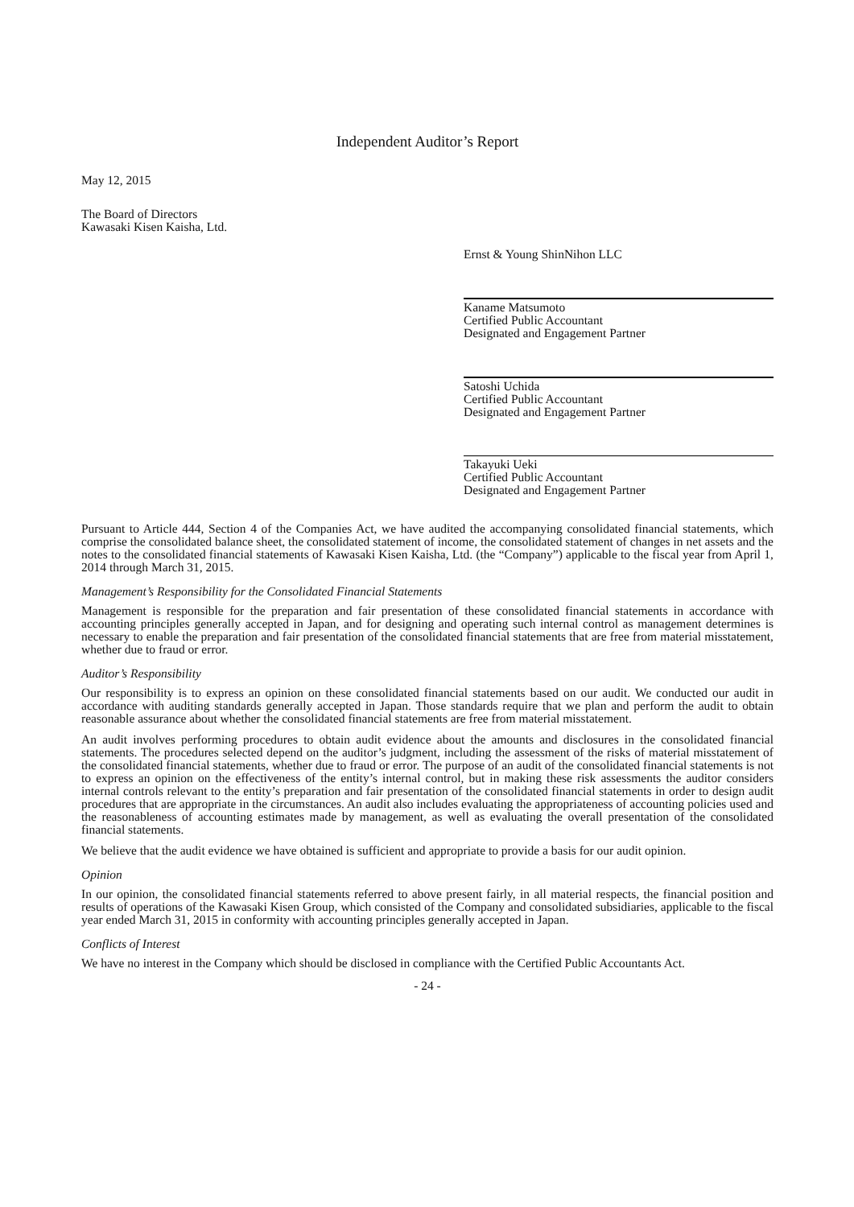Independent Auditor’s Report
May 12, 2015
The Board of Directors
Kawasaki Kisen Kaisha, Ltd.
Ernst & Young ShinNihon LLC
Kaname Matsumoto
Certified Public Accountant
Designated and Engagement Partner
Satoshi Uchida
Certified Public Accountant
Designated and Engagement Partner
Takayuki Ueki
Certified Public Accountant
Designated and Engagement Partner
Pursuant to Article 444, Section 4 of the Companies Act, we have audited the accompanying consolidated financial statements, which comprise the consolidated balance sheet, the consolidated statement of income, the consolidated statement of changes in net assets and the notes to the consolidated financial statements of Kawasaki Kisen Kaisha, Ltd. (the “Company”) applicable to the fiscal year from April 1, 2014 through March 31, 2015.
Management’s Responsibility for the Consolidated Financial Statements
Management is responsible for the preparation and fair presentation of these consolidated financial statements in accordance with accounting principles generally accepted in Japan, and for designing and operating such internal control as management determines is necessary to enable the preparation and fair presentation of the consolidated financial statements that are free from material misstatement, whether due to fraud or error.
Auditor’s Responsibility
Our responsibility is to express an opinion on these consolidated financial statements based on our audit. We conducted our audit in accordance with auditing standards generally accepted in Japan. Those standards require that we plan and perform the audit to obtain reasonable assurance about whether the consolidated financial statements are free from material misstatement.
An audit involves performing procedures to obtain audit evidence about the amounts and disclosures in the consolidated financial statements. The procedures selected depend on the auditor’s judgment, including the assessment of the risks of material misstatement of the consolidated financial statements, whether due to fraud or error. The purpose of an audit of the consolidated financial statements is not to express an opinion on the effectiveness of the entity’s internal control, but in making these risk assessments the auditor considers internal controls relevant to the entity’s preparation and fair presentation of the consolidated financial statements in order to design audit procedures that are appropriate in the circumstances. An audit also includes evaluating the appropriateness of accounting policies used and the reasonableness of accounting estimates made by management, as well as evaluating the overall presentation of the consolidated financial statements.
We believe that the audit evidence we have obtained is sufficient and appropriate to provide a basis for our audit opinion.
Opinion
In our opinion, the consolidated financial statements referred to above present fairly, in all material respects, the financial position and results of operations of the Kawasaki Kisen Group, which consisted of the Company and consolidated subsidiaries, applicable to the fiscal year ended March 31, 2015 in conformity with accounting principles generally accepted in Japan.
Conflicts of Interest
We have no interest in the Company which should be disclosed in compliance with the Certified Public Accountants Act.
- 24 -